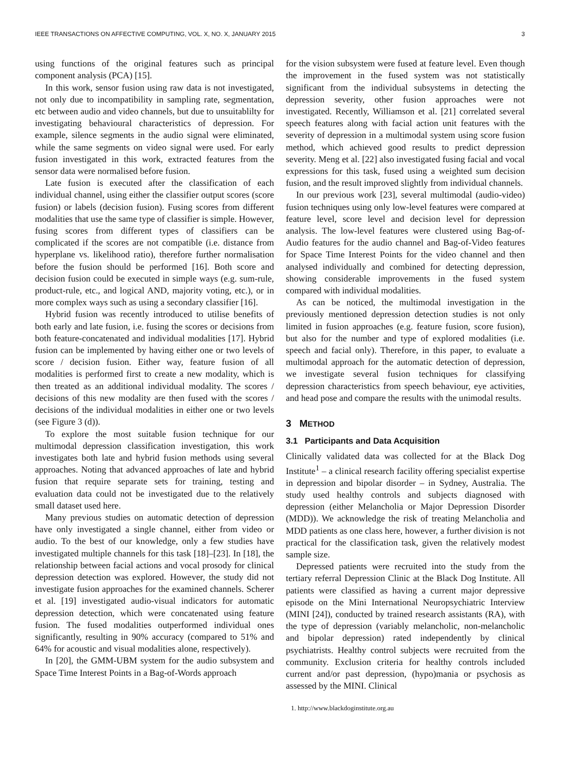IEEE TRANSACTIONS ON AFFECTIVE COMPUTING, VOL. X, NO. X, JANUARY 2015 3
using functions of the original features such as principal component analysis (PCA) [15].
In this work, sensor fusion using raw data is not investigated, not only due to incompatibility in sampling rate, segmentation, etc between audio and video channels, but due to unsuitablilty for investigating behavioural characteristics of depression. For example, silence segments in the audio signal were eliminated, while the same segments on video signal were used. For early fusion investigated in this work, extracted features from the sensor data were normalised before fusion.
Late fusion is executed after the classification of each individual channel, using either the classifier output scores (score fusion) or labels (decision fusion). Fusing scores from different modalities that use the same type of classifier is simple. However, fusing scores from different types of classifiers can be complicated if the scores are not compatible (i.e. distance from hyperplane vs. likelihood ratio), therefore further normalisation before the fusion should be performed [16]. Both score and decision fusion could be executed in simple ways (e.g. sum-rule, product-rule, etc., and logical AND, majority voting, etc.), or in more complex ways such as using a secondary classifier [16].
Hybrid fusion was recently introduced to utilise benefits of both early and late fusion, i.e. fusing the scores or decisions from both feature-concatenated and individual modalities [17]. Hybrid fusion can be implemented by having either one or two levels of score / decision fusion. Either way, feature fusion of all modalities is performed first to create a new modality, which is then treated as an additional individual modality. The scores / decisions of this new modality are then fused with the scores / decisions of the individual modalities in either one or two levels (see Figure 3 (d)).
To explore the most suitable fusion technique for our multimodal depression classification investigation, this work investigates both late and hybrid fusion methods using several approaches. Noting that advanced approaches of late and hybrid fusion that require separate sets for training, testing and evaluation data could not be investigated due to the relatively small dataset used here.
Many previous studies on automatic detection of depression have only investigated a single channel, either from video or audio. To the best of our knowledge, only a few studies have investigated multiple channels for this task [18]–[23]. In [18], the relationship between facial actions and vocal prosody for clinical depression detection was explored. However, the study did not investigate fusion approaches for the examined channels. Scherer et al. [19] investigated audio-visual indicators for automatic depression detection, which were concatenated using feature fusion. The fused modalities outperformed individual ones significantly, resulting in 90% accuracy (compared to 51% and 64% for acoustic and visual modalities alone, respectively).
In [20], the GMM-UBM system for the audio subsystem and Space Time Interest Points in a Bag-of-Words approach
for the vision subsystem were fused at feature level. Even though the improvement in the fused system was not statistically significant from the individual subsystems in detecting the depression severity, other fusion approaches were not investigated. Recently, Williamson et al. [21] correlated several speech features along with facial action unit features with the severity of depression in a multimodal system using score fusion method, which achieved good results to predict depression severity. Meng et al. [22] also investigated fusing facial and vocal expressions for this task, fused using a weighted sum decision fusion, and the result improved slightly from individual channels.
In our previous work [23], several multimodal (audio-video) fusion techniques using only low-level features were compared at feature level, score level and decision level for depression analysis. The low-level features were clustered using Bag-of-Audio features for the audio channel and Bag-of-Video features for Space Time Interest Points for the video channel and then analysed individually and combined for detecting depression, showing considerable improvements in the fused system compared with individual modalities.
As can be noticed, the multimodal investigation in the previously mentioned depression detection studies is not only limited in fusion approaches (e.g. feature fusion, score fusion), but also for the number and type of explored modalities (i.e. speech and facial only). Therefore, in this paper, to evaluate a multimodal approach for the automatic detection of depression, we investigate several fusion techniques for classifying depression characteristics from speech behaviour, eye activities, and head pose and compare the results with the unimodal results.
3 METHOD
3.1 Participants and Data Acquisition
Clinically validated data was collected for at the Black Dog Institute<sup>1</sup> – a clinical research facility offering specialist expertise in depression and bipolar disorder – in Sydney, Australia. The study used healthy controls and subjects diagnosed with depression (either Melancholia or Major Depression Disorder (MDD)). We acknowledge the risk of treating Melancholia and MDD patients as one class here, however, a further division is not practical for the classification task, given the relatively modest sample size.
Depressed patients were recruited into the study from the tertiary referral Depression Clinic at the Black Dog Institute. All patients were classified as having a current major depressive episode on the Mini International Neuropsychiatric Interview (MINI [24]), conducted by trained research assistants (RA), with the type of depression (variably melancholic, non-melancholic and bipolar depression) rated independently by clinical psychiatrists. Healthy control subjects were recruited from the community. Exclusion criteria for healthy controls included current and/or past depression, (hypo)mania or psychosis as assessed by the MINI. Clinical
1. http://www.blackdoginstitute.org.au